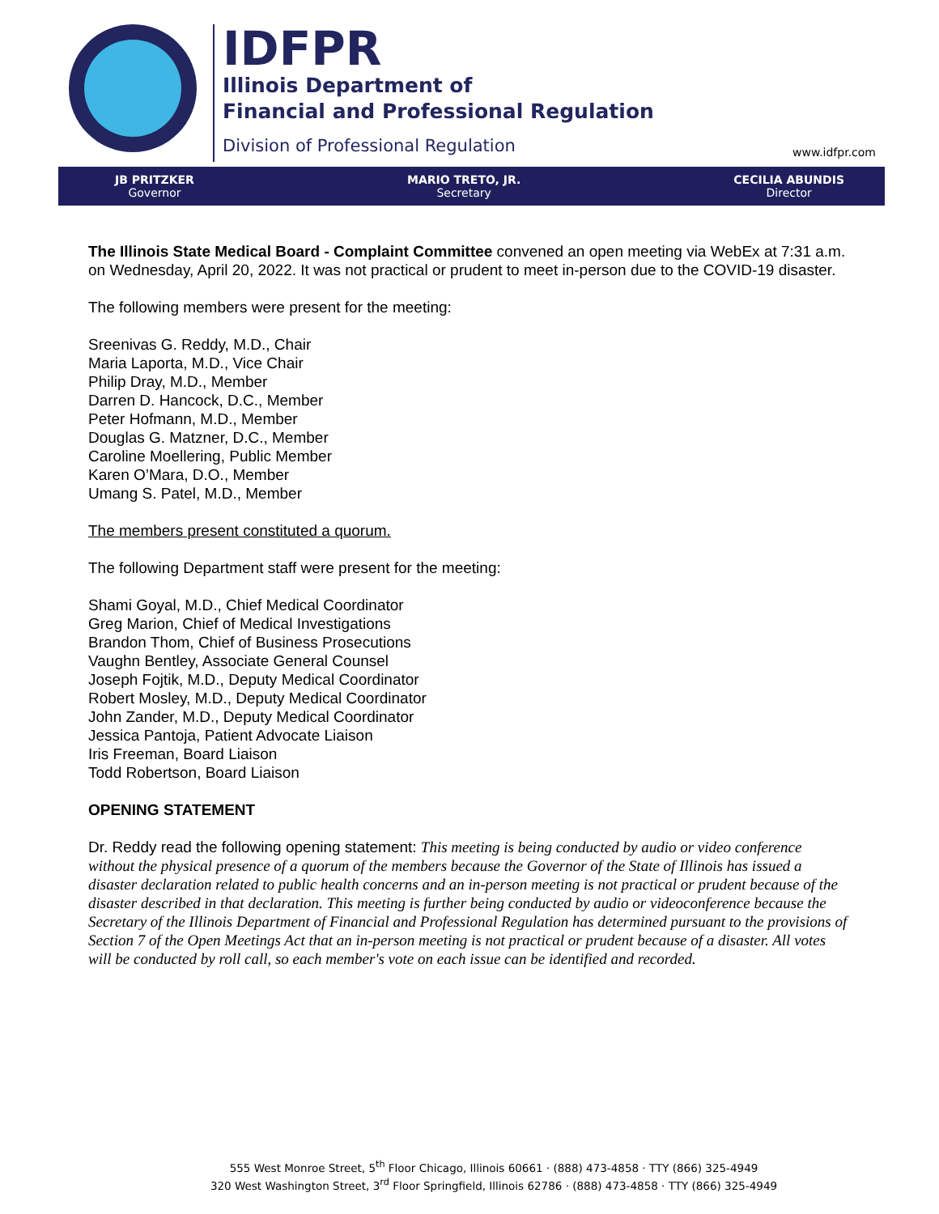IDFPR
Illinois Department of
Financial and Professional Regulation
Division of Professional Regulation
www.idfpr.com
JB PRITZKER
Governor
MARIO TRETO, JR.
Secretary
CECILIA ABUNDIS
Director
The Illinois State Medical Board - Complaint Committee convened an open meeting via WebEx at 7:31 a.m. on Wednesday, April 20, 2022. It was not practical or prudent to meet in-person due to the COVID-19 disaster.
The following members were present for the meeting:
Sreenivas G. Reddy, M.D., Chair
Maria Laporta, M.D., Vice Chair
Philip Dray, M.D., Member
Darren D. Hancock, D.C., Member
Peter Hofmann, M.D., Member
Douglas G. Matzner, D.C., Member
Caroline Moellering, Public Member
Karen O’Mara, D.O., Member
Umang S. Patel, M.D., Member
The members present constituted a quorum.
The following Department staff were present for the meeting:
Shami Goyal, M.D., Chief Medical Coordinator
Greg Marion, Chief of Medical Investigations
Brandon Thom, Chief of Business Prosecutions
Vaughn Bentley, Associate General Counsel
Joseph Fojtik, M.D., Deputy Medical Coordinator
Robert Mosley, M.D., Deputy Medical Coordinator
John Zander, M.D., Deputy Medical Coordinator
Jessica Pantoja, Patient Advocate Liaison
Iris Freeman, Board Liaison
Todd Robertson, Board Liaison
OPENING STATEMENT
Dr. Reddy read the following opening statement: This meeting is being conducted by audio or video conference without the physical presence of a quorum of the members because the Governor of the State of Illinois has issued a disaster declaration related to public health concerns and an in-person meeting is not practical or prudent because of the disaster described in that declaration. This meeting is further being conducted by audio or videoconference because the Secretary of the Illinois Department of Financial and Professional Regulation has determined pursuant to the provisions of Section 7 of the Open Meetings Act that an in-person meeting is not practical or prudent because of a disaster. All votes will be conducted by roll call, so each member's vote on each issue can be identified and recorded.
555 West Monroe Street, 5<sup>th</sup> Floor Chicago, Illinois 60661 · (888) 473-4858 · TTY (866) 325-4949
320 West Washington Street, 3<sup>rd</sup> Floor Springfield, Illinois 62786 · (888) 473-4858 · TTY (866) 325-4949